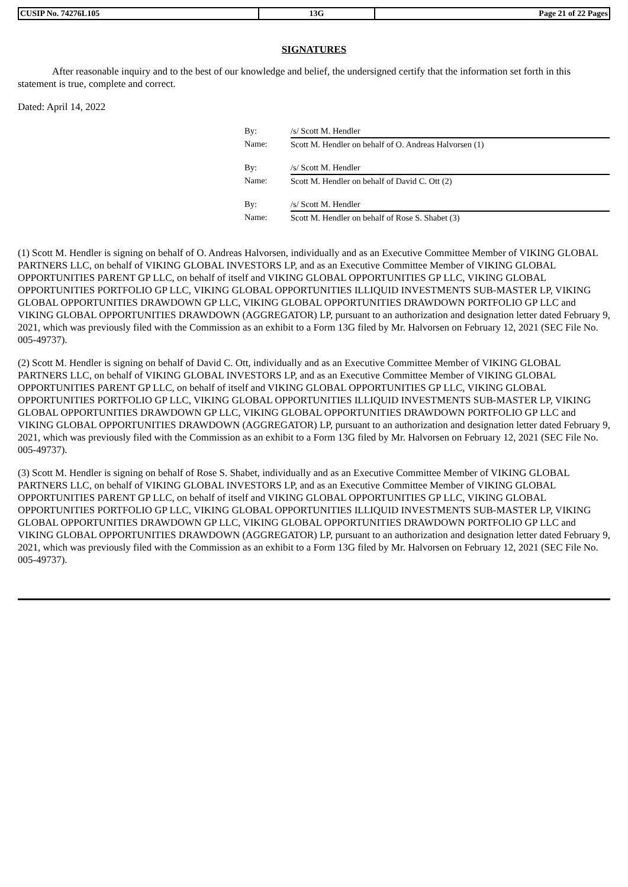| CUSIP No. 74276L105 | 13G | Page 21 of 22 Pages |
SIGNATURES
After reasonable inquiry and to the best of our knowledge and belief, the undersigned certify that the information set forth in this statement is true, complete and correct.
Dated: April 14, 2022
| By: | /s/ Scott M. Hendler |
| Name: | Scott M. Hendler on behalf of O. Andreas Halvorsen (1) |
| By: | /s/ Scott M. Hendler |
| Name: | Scott M. Hendler on behalf of David C. Ott (2) |
| By: | /s/ Scott M. Hendler |
| Name: | Scott M. Hendler on behalf of Rose S. Shabet (3) |
(1) Scott M. Hendler is signing on behalf of O. Andreas Halvorsen, individually and as an Executive Committee Member of VIKING GLOBAL PARTNERS LLC, on behalf of VIKING GLOBAL INVESTORS LP, and as an Executive Committee Member of VIKING GLOBAL OPPORTUNITIES PARENT GP LLC, on behalf of itself and VIKING GLOBAL OPPORTUNITIES GP LLC, VIKING GLOBAL OPPORTUNITIES PORTFOLIO GP LLC, VIKING GLOBAL OPPORTUNITIES ILLIQUID INVESTMENTS SUB-MASTER LP, VIKING GLOBAL OPPORTUNITIES DRAWDOWN GP LLC, VIKING GLOBAL OPPORTUNITIES DRAWDOWN PORTFOLIO GP LLC and VIKING GLOBAL OPPORTUNITIES DRAWDOWN (AGGREGATOR) LP, pursuant to an authorization and designation letter dated February 9, 2021, which was previously filed with the Commission as an exhibit to a Form 13G filed by Mr. Halvorsen on February 12, 2021 (SEC File No. 005-49737).
(2) Scott M. Hendler is signing on behalf of David C. Ott, individually and as an Executive Committee Member of VIKING GLOBAL PARTNERS LLC, on behalf of VIKING GLOBAL INVESTORS LP, and as an Executive Committee Member of VIKING GLOBAL OPPORTUNITIES PARENT GP LLC, on behalf of itself and VIKING GLOBAL OPPORTUNITIES GP LLC, VIKING GLOBAL OPPORTUNITIES PORTFOLIO GP LLC, VIKING GLOBAL OPPORTUNITIES ILLIQUID INVESTMENTS SUB-MASTER LP, VIKING GLOBAL OPPORTUNITIES DRAWDOWN GP LLC, VIKING GLOBAL OPPORTUNITIES DRAWDOWN PORTFOLIO GP LLC and VIKING GLOBAL OPPORTUNITIES DRAWDOWN (AGGREGATOR) LP, pursuant to an authorization and designation letter dated February 9, 2021, which was previously filed with the Commission as an exhibit to a Form 13G filed by Mr. Halvorsen on February 12, 2021 (SEC File No. 005-49737).
(3) Scott M. Hendler is signing on behalf of Rose S. Shabet, individually and as an Executive Committee Member of VIKING GLOBAL PARTNERS LLC, on behalf of VIKING GLOBAL INVESTORS LP, and as an Executive Committee Member of VIKING GLOBAL OPPORTUNITIES PARENT GP LLC, on behalf of itself and VIKING GLOBAL OPPORTUNITIES GP LLC, VIKING GLOBAL OPPORTUNITIES PORTFOLIO GP LLC, VIKING GLOBAL OPPORTUNITIES ILLIQUID INVESTMENTS SUB-MASTER LP, VIKING GLOBAL OPPORTUNITIES DRAWDOWN GP LLC, VIKING GLOBAL OPPORTUNITIES DRAWDOWN PORTFOLIO GP LLC and VIKING GLOBAL OPPORTUNITIES DRAWDOWN (AGGREGATOR) LP, pursuant to an authorization and designation letter dated February 9, 2021, which was previously filed with the Commission as an exhibit to a Form 13G filed by Mr. Halvorsen on February 12, 2021 (SEC File No. 005-49737).